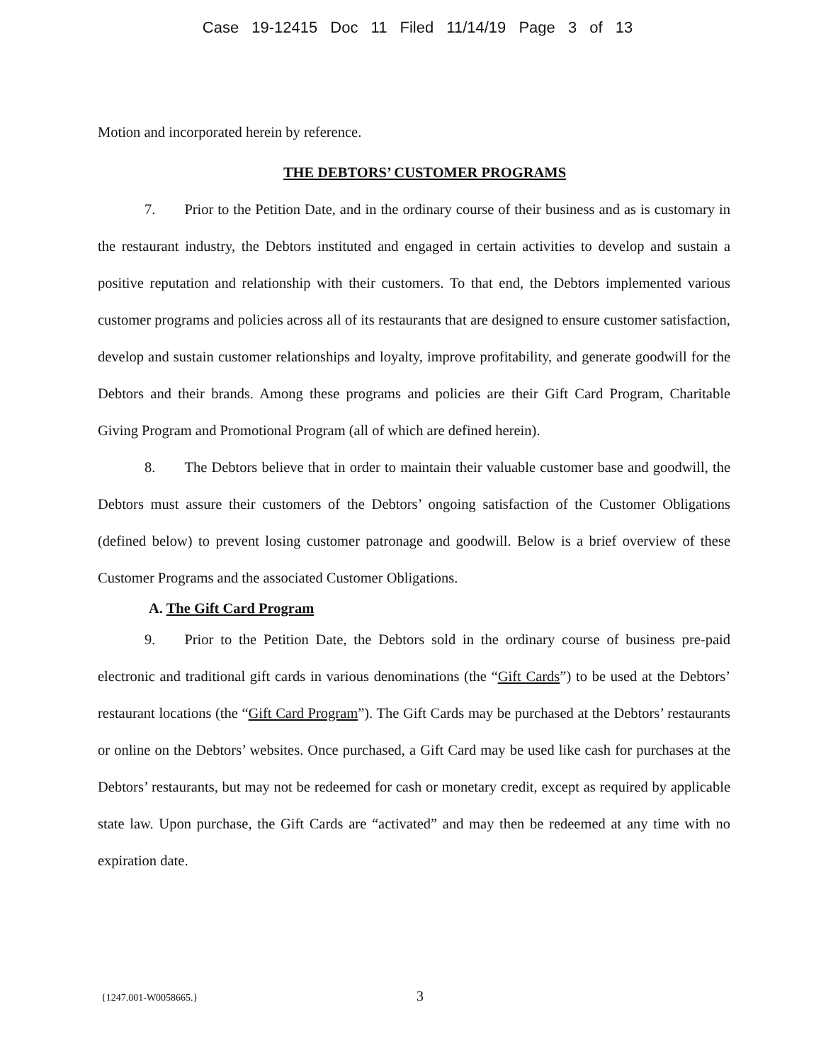Case 19-12415 Doc 11 Filed 11/14/19 Page 3 of 13
Motion and incorporated herein by reference.
THE DEBTORS’ CUSTOMER PROGRAMS
7.  Prior to the Petition Date, and in the ordinary course of their business and as is customary in the restaurant industry, the Debtors instituted and engaged in certain activities to develop and sustain a positive reputation and relationship with their customers. To that end, the Debtors implemented various customer programs and policies across all of its restaurants that are designed to ensure customer satisfaction, develop and sustain customer relationships and loyalty, improve profitability, and generate goodwill for the Debtors and their brands. Among these programs and policies are their Gift Card Program, Charitable Giving Program and Promotional Program (all of which are defined herein).
8.  The Debtors believe that in order to maintain their valuable customer base and goodwill, the Debtors must assure their customers of the Debtors’ ongoing satisfaction of the Customer Obligations (defined below) to prevent losing customer patronage and goodwill. Below is a brief overview of these Customer Programs and the associated Customer Obligations.
A. The Gift Card Program
9.  Prior to the Petition Date, the Debtors sold in the ordinary course of business pre-paid electronic and traditional gift cards in various denominations (the “Gift Cards”) to be used at the Debtors’ restaurant locations (the “Gift Card Program”). The Gift Cards may be purchased at the Debtors’ restaurants or online on the Debtors’ websites. Once purchased, a Gift Card may be used like cash for purchases at the Debtors’ restaurants, but may not be redeemed for cash or monetary credit, except as required by applicable state law. Upon purchase, the Gift Cards are “activated” and may then be redeemed at any time with no expiration date.
{1247.001-W0058665.} 3